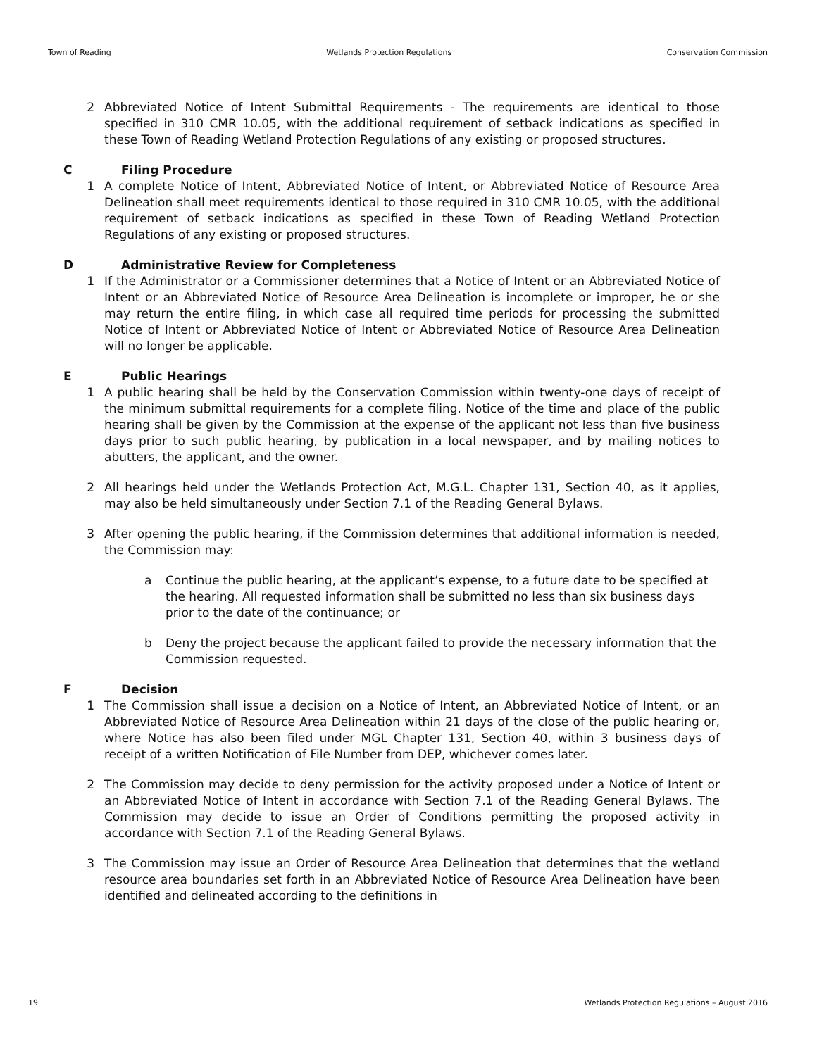Town of Reading Wetlands Protection Regulations Conservation Commission
2 Abbreviated Notice of Intent Submittal Requirements - The requirements are identical to those specified in 310 CMR 10.05, with the additional requirement of setback indications as specified in these Town of Reading Wetland Protection Regulations of any existing or proposed structures.
C Filing Procedure
1 A complete Notice of Intent, Abbreviated Notice of Intent, or Abbreviated Notice of Resource Area Delineation shall meet requirements identical to those required in 310 CMR 10.05, with the additional requirement of setback indications as specified in these Town of Reading Wetland Protection Regulations of any existing or proposed structures.
D Administrative Review for Completeness
1 If the Administrator or a Commissioner determines that a Notice of Intent or an Abbreviated Notice of Intent or an Abbreviated Notice of Resource Area Delineation is incomplete or improper, he or she may return the entire filing, in which case all required time periods for processing the submitted Notice of Intent or Abbreviated Notice of Intent or Abbreviated Notice of Resource Area Delineation will no longer be applicable.
E Public Hearings
1 A public hearing shall be held by the Conservation Commission within twenty-one days of receipt of the minimum submittal requirements for a complete filing. Notice of the time and place of the public hearing shall be given by the Commission at the expense of the applicant not less than five business days prior to such public hearing, by publication in a local newspaper, and by mailing notices to abutters, the applicant, and the owner.
2 All hearings held under the Wetlands Protection Act, M.G.L. Chapter 131, Section 40, as it applies, may also be held simultaneously under Section 7.1 of the Reading General Bylaws.
3 After opening the public hearing, if the Commission determines that additional information is needed, the Commission may:
a Continue the public hearing, at the applicant’s expense, to a future date to be specified at the hearing. All requested information shall be submitted no less than six business days prior to the date of the continuance; or
b Deny the project because the applicant failed to provide the necessary information that the Commission requested.
F Decision
1 The Commission shall issue a decision on a Notice of Intent, an Abbreviated Notice of Intent, or an Abbreviated Notice of Resource Area Delineation within 21 days of the close of the public hearing or, where Notice has also been filed under MGL Chapter 131, Section 40, within 3 business days of receipt of a written Notification of File Number from DEP, whichever comes later.
2 The Commission may decide to deny permission for the activity proposed under a Notice of Intent or an Abbreviated Notice of Intent in accordance with Section 7.1 of the Reading General Bylaws. The Commission may decide to issue an Order of Conditions permitting the proposed activity in accordance with Section 7.1 of the Reading General Bylaws.
3 The Commission may issue an Order of Resource Area Delineation that determines that the wetland resource area boundaries set forth in an Abbreviated Notice of Resource Area Delineation have been identified and delineated according to the definitions in
19 Wetlands Protection Regulations – August 2016